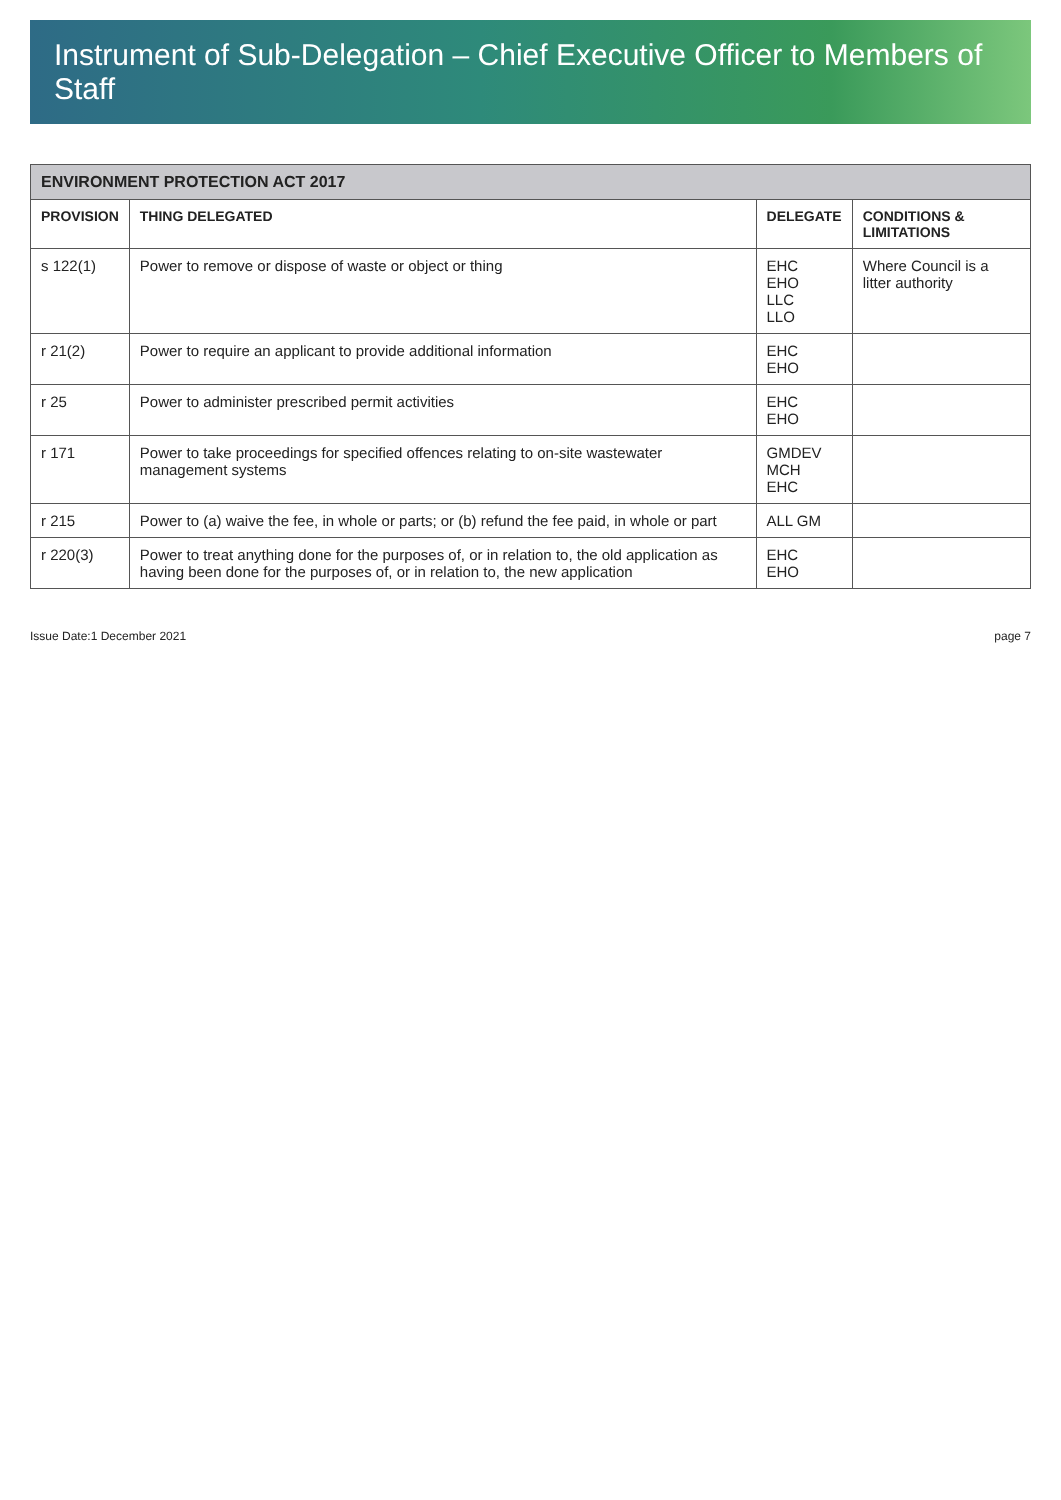Instrument of Sub-Delegation – Chief Executive Officer to Members of Staff
| ENVIRONMENT PROTECTION ACT 2017 | | | |
| PROVISION | THING DELEGATED | DELEGATE | CONDITIONS & LIMITATIONS |
| s 122(1) | Power to remove or dispose of waste or object or thing | EHC EHO LLC LLO | Where Council is a litter authority |
| r 21(2) | Power to require an applicant to provide additional information | EHC EHO | |
| r 25 | Power to administer prescribed permit activities | EHC EHO | |
| r 171 | Power to take proceedings for specified offences relating to on-site wastewater management systems | GMDEV MCH EHC | |
| r 215 | Power to (a) waive the fee, in whole or parts; or (b) refund the fee paid, in whole or part | ALL GM | |
| r 220(3) | Power to treat anything done for the purposes of, or in relation to, the old application as having been done for the purposes of, or in relation to, the new application | EHC EHO | |
Issue Date:1 December 2021 page 7